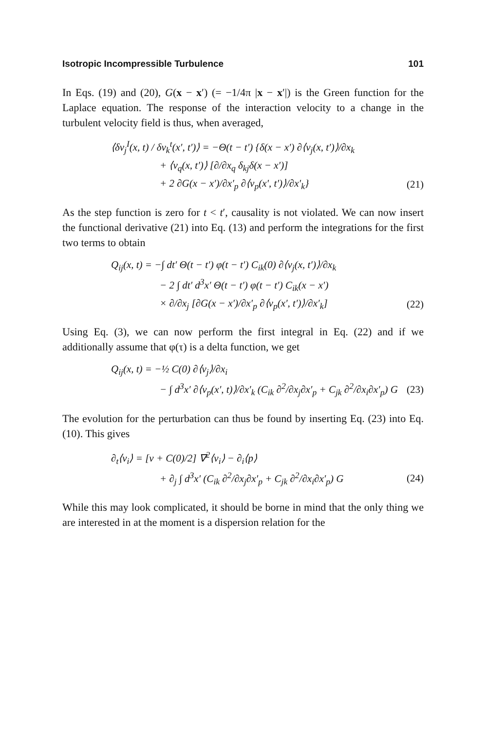Isotropic Incompressible Turbulence 101
In Eqs. (19) and (20), G(x − x′) (= −1/4π |x − x′|) is the Green function for the Laplace equation. The response of the interaction velocity to a change in the turbulent velocity field is thus, when averaged,
⟨δv<sub>j</sub><sup>I</sup>(x, t) / δv<sub>k</sub><sup>t</sup>(x′, t′)⟩ = −Θ(t − t′) {δ(x − x′) ∂⟨v<sub>j</sub>(x, t′)⟩/∂x<sub>k</sub>
+ ⟨v<sub>q</sub>(x, t′)⟩ [∂/∂x<sub>q</sub> δ<sub>kj</sub>δ(x − x′)]
+ 2 ∂G(x − x′)/∂x′<sub>p</sub> ∂⟨v<sub>p</sub>(x′, t′)⟩/∂x′<sub>k</sub>} (21)
As the step function is zero for t < t′, causality is not violated. We can now insert the functional derivative (21) into Eq. (13) and perform the integrations for the first two terms to obtain
Q<sub>ij</sub>(x, t) = −∫ dt′ Θ(t − t′) φ(t − t′) C<sub>ik</sub>(0) ∂⟨v<sub>j</sub>(x, t′)⟩/∂x<sub>k</sub>
− 2 ∫ dt′ d<sup>3</sup>x′ Θ(t − t′) φ(t − t′) C<sub>ik</sub>(x − x′)
× ∂/∂x<sub>j</sub> [∂G(x − x′)/∂x′<sub>p</sub> ∂⟨v<sub>p</sub>(x′, t′)⟩/∂x′<sub>k</sub>] (22)
Using Eq. (3), we can now perform the first integral in Eq. (22) and if we additionally assume that φ(τ) is a delta function, we get
Q<sub>ij</sub>(x, t) = −½ C(0) ∂⟨v<sub>j</sub>⟩/∂x<sub>i</sub>
− ∫ d<sup>3</sup>x′ ∂⟨v<sub>p</sub>(x′, t)⟩/∂x′<sub>k</sub> (C<sub>ik</sub> ∂<sup>2</sup>/∂x<sub>j</sub>∂x′<sub>p</sub> + C<sub>jk</sub> ∂<sup>2</sup>/∂x<sub>i</sub>∂x′<sub>p</sub>) G (23)
The evolution for the perturbation can thus be found by inserting Eq. (23) into Eq. (10). This gives
∂<sub>t</sub>⟨v<sub>i</sub>⟩ = [ν + C(0)/2] ∇<sup>2</sup>⟨v<sub>i</sub>⟩ − ∂<sub>i</sub>⟨p⟩
+ ∂<sub>j</sub> ∫ d<sup>3</sup>x′ (C<sub>ik</sub> ∂<sup>2</sup>/∂x<sub>j</sub>∂x′<sub>p</sub> + C<sub>jk</sub> ∂<sup>2</sup>/∂x<sub>i</sub>∂x′<sub>p</sub>) G (24)
While this may look complicated, it should be borne in mind that the only thing we are interested in at the moment is a dispersion relation for the